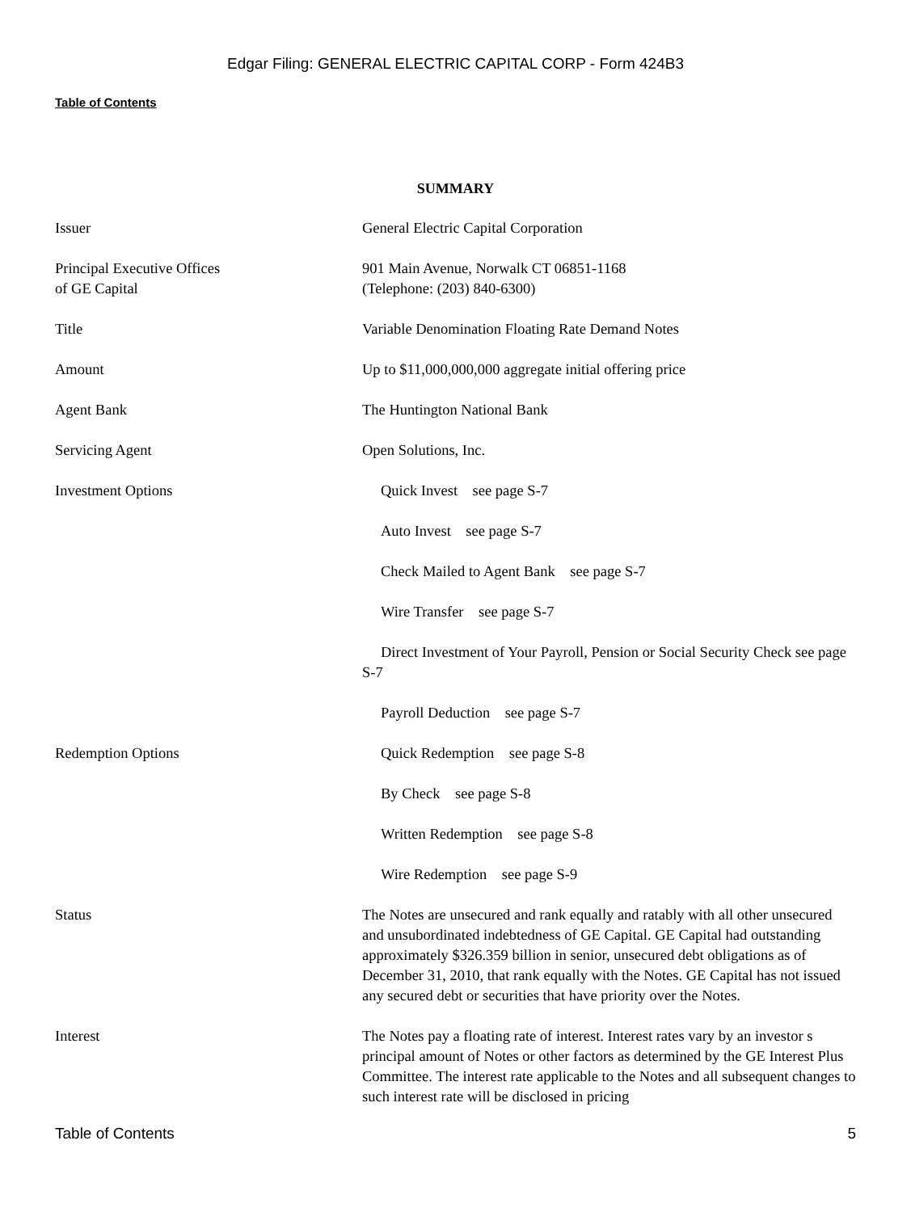Edgar Filing: GENERAL ELECTRIC CAPITAL CORP - Form 424B3
Table of Contents
SUMMARY
| Issuer | General Electric Capital Corporation |
| Principal Executive Offices of GE Capital | 901 Main Avenue, Norwalk CT 06851-1168 (Telephone: (203) 840-6300) |
| Title | Variable Denomination Floating Rate Demand Notes |
| Amount | Up to $11,000,000,000 aggregate initial offering price |
| Agent Bank | The Huntington National Bank |
| Servicing Agent | Open Solutions, Inc. |
| Investment Options | Quick Invest see page S-7 |
| | Auto Invest see page S-7 |
| | Check Mailed to Agent Bank see page S-7 |
| | Wire Transfer see page S-7 |
| | Direct Investment of Your Payroll, Pension or Social Security Check see page S-7 |
| | Payroll Deduction see page S-7 |
| Redemption Options | Quick Redemption see page S-8 |
| | By Check see page S-8 |
| | Written Redemption see page S-8 |
| | Wire Redemption see page S-9 |
| Status | The Notes are unsecured and rank equally and ratably with all other unsecured and unsubordinated indebtedness of GE Capital. GE Capital had outstanding approximately $326.359 billion in senior, unsecured debt obligations as of December 31, 2010, that rank equally with the Notes. GE Capital has not issued any secured debt or securities that have priority over the Notes. |
| Interest | The Notes pay a floating rate of interest. Interest rates vary by an investor s principal amount of Notes or other factors as determined by the GE Interest Plus Committee. The interest rate applicable to the Notes and all subsequent changes to such interest rate will be disclosed in pricing |
Table of Contents 5